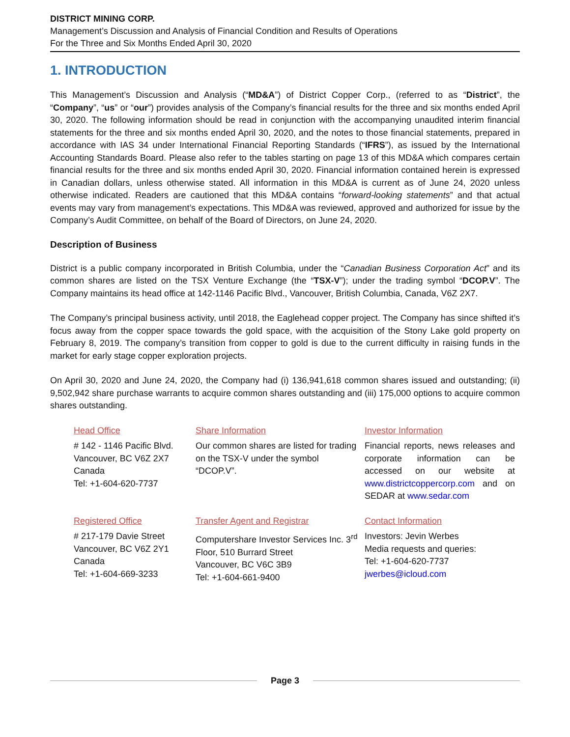DISTRICT MINING CORP.
Management’s Discussion and Analysis of Financial Condition and Results of Operations
For the Three and Six Months Ended April 30, 2020
1. INTRODUCTION
This Management’s Discussion and Analysis (“MD&A”) of District Copper Corp., (referred to as “District”, the “Company”, “us” or “our”) provides analysis of the Company’s financial results for the three and six months ended April 30, 2020. The following information should be read in conjunction with the accompanying unaudited interim financial statements for the three and six months ended April 30, 2020, and the notes to those financial statements, prepared in accordance with IAS 34 under International Financial Reporting Standards (“IFRS”), as issued by the International Accounting Standards Board. Please also refer to the tables starting on page 13 of this MD&A which compares certain financial results for the three and six months ended April 30, 2020. Financial information contained herein is expressed in Canadian dollars, unless otherwise stated. All information in this MD&A is current as of June 24, 2020 unless otherwise indicated. Readers are cautioned that this MD&A contains “forward-looking statements” and that actual events may vary from management’s expectations. This MD&A was reviewed, approved and authorized for issue by the Company’s Audit Committee, on behalf of the Board of Directors, on June 24, 2020.
Description of Business
District is a public company incorporated in British Columbia, under the “Canadian Business Corporation Act” and its common shares are listed on the TSX Venture Exchange (the “TSX-V”); under the trading symbol “DCOP.V”. The Company maintains its head office at 142-1146 Pacific Blvd., Vancouver, British Columbia, Canada, V6Z 2X7.
The Company’s principal business activity, until 2018, the Eaglehead copper project. The Company has since shifted it’s focus away from the copper space towards the gold space, with the acquisition of the Stony Lake gold property on February 8, 2019. The company’s transition from copper to gold is due to the current difficulty in raising funds in the market for early stage copper exploration projects.
On April 30, 2020 and June 24, 2020, the Company had (i) 136,941,618 common shares issued and outstanding; (ii) 9,502,942 share purchase warrants to acquire common shares outstanding and (iii) 175,000 options to acquire common shares outstanding.
Head Office
# 142 - 1146 Pacific Blvd.
Vancouver, BC V6Z 2X7
Canada
Tel: +1-604-620-7737
Share Information
Our common shares are listed for trading on the TSX-V under the symbol “DCOP.V”.
Investor Information
Financial reports, news releases and corporate information can be accessed on our website at www.districtcoppercorp.com and on SEDAR at www.sedar.com
Registered Office
# 217-179 Davie Street
Vancouver, BC V6Z 2Y1
Canada
Tel: +1-604-669-3233
Transfer Agent and Registrar
Computershare Investor Services Inc. 3<sup>rd</sup> Floor, 510 Burrard Street
Vancouver, BC V6C 3B9
Tel: +1-604-661-9400
Contact Information
Investors: Jevin Werbes
Media requests and queries:
Tel: +1-604-620-7737
jwerbes@icloud.com
Page 3